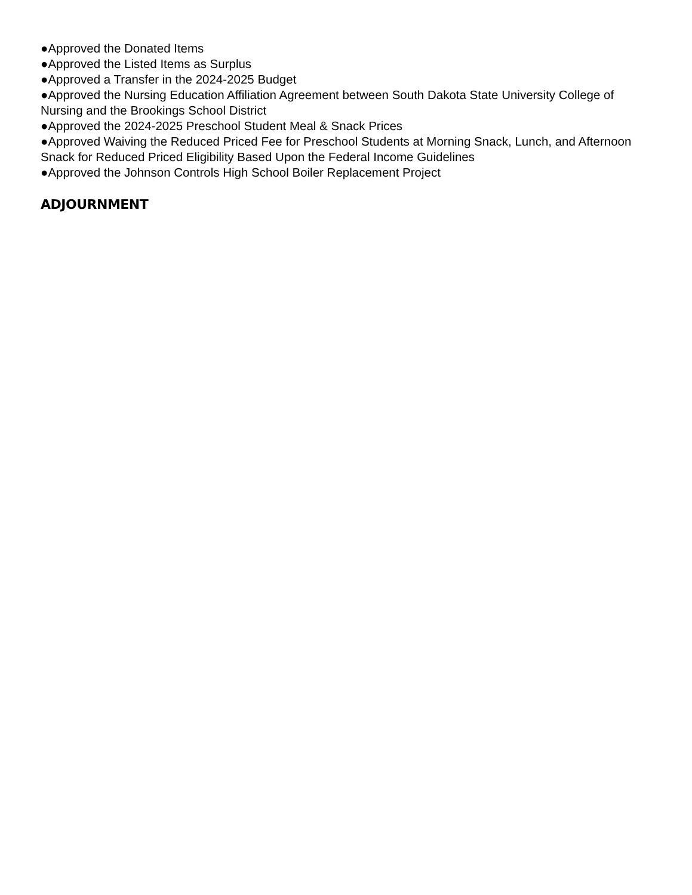●Approved the Donated Items
●Approved the Listed Items as Surplus
●Approved a Transfer in the 2024-2025 Budget
●Approved the Nursing Education Affiliation Agreement between South Dakota State University College of Nursing and the Brookings School District
●Approved the 2024-2025 Preschool Student Meal & Snack Prices
●Approved Waiving the Reduced Priced Fee for Preschool Students at Morning Snack, Lunch, and Afternoon Snack for Reduced Priced Eligibility Based Upon the Federal Income Guidelines
●Approved the Johnson Controls High School Boiler Replacement Project
ADJOURNMENT